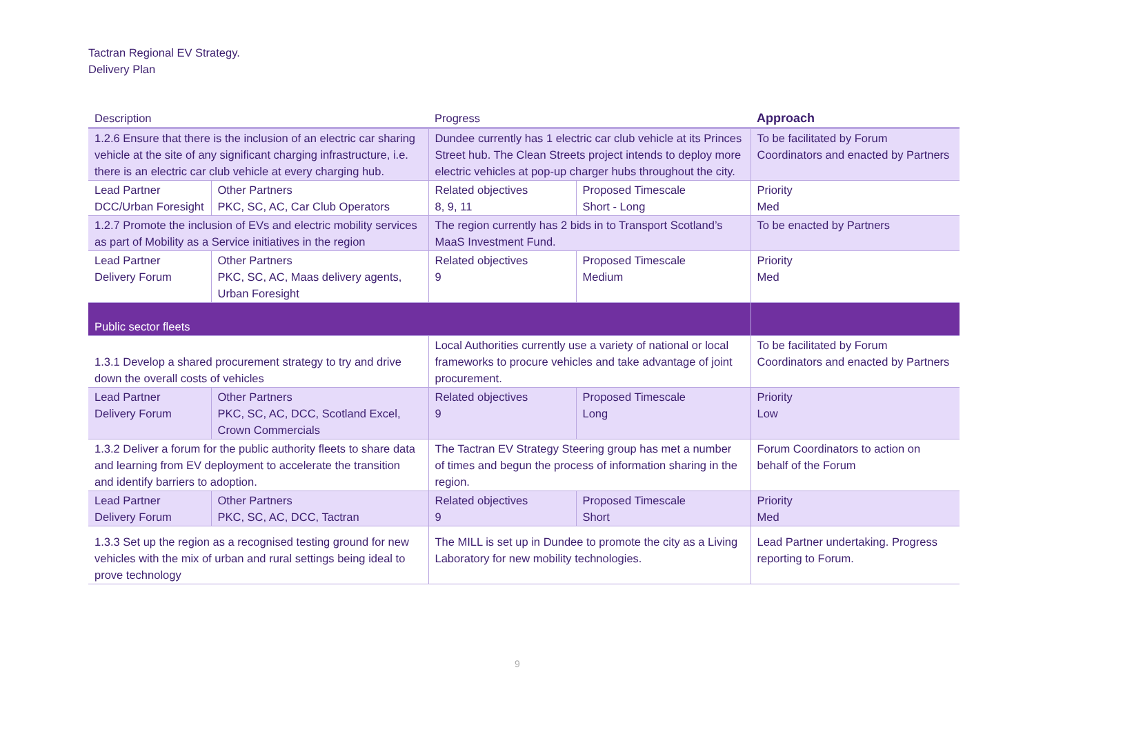Tactran Regional EV Strategy.
Delivery Plan
| Description | | Progress | | Approach |
| --- | --- | --- | --- | --- |
| 1.2.6 Ensure that there is the inclusion of an electric car sharing vehicle at the site of any significant charging infrastructure, i.e. there is an electric car club vehicle at every charging hub. | | Dundee currently has 1 electric car club vehicle at its Princes Street hub. The Clean Streets project intends to deploy more electric vehicles at pop-up charger hubs throughout the city. | | To be facilitated by Forum Coordinators and enacted by Partners |
| Lead Partner DCC/Urban Foresight | Other Partners PKC, SC, AC, Car Club Operators | Related objectives 8, 9, 11 | Proposed Timescale Short - Long | Priority Med |
| 1.2.7 Promote the inclusion of EVs and electric mobility services as part of Mobility as a Service initiatives in the region | | The region currently has 2 bids in to Transport Scotland’s MaaS Investment Fund. | | To be enacted by Partners |
| Lead Partner Delivery Forum | Other Partners PKC, SC, AC, Maas delivery agents, Urban Foresight | Related objectives 9 | Proposed Timescale Medium | Priority Med |
| Public sector fleets | | | | |
| 1.3.1 Develop a shared procurement strategy to try and drive down the overall costs of vehicles | | Local Authorities currently use a variety of national or local frameworks to procure vehicles and take advantage of joint procurement. | | To be facilitated by Forum Coordinators and enacted by Partners |
| Lead Partner Delivery Forum | Other Partners PKC, SC, AC, DCC, Scotland Excel, Crown Commercials | Related objectives 9 | Proposed Timescale Long | Priority Low |
| 1.3.2 Deliver a forum for the public authority fleets to share data and learning from EV deployment to accelerate the transition and identify barriers to adoption. | | The Tactran EV Strategy Steering group has met a number of times and begun the process of information sharing in the region. | | Forum Coordinators to action on behalf of the Forum |
| Lead Partner Delivery Forum | Other Partners PKC, SC, AC, DCC, Tactran | Related objectives 9 | Proposed Timescale Short | Priority Med |
| 1.3.3 Set up the region as a recognised testing ground for new vehicles with the mix of urban and rural settings being ideal to prove technology | | The MILL is set up in Dundee to promote the city as a Living Laboratory for new mobility technologies. | | Lead Partner undertaking. Progress reporting to Forum. |
9